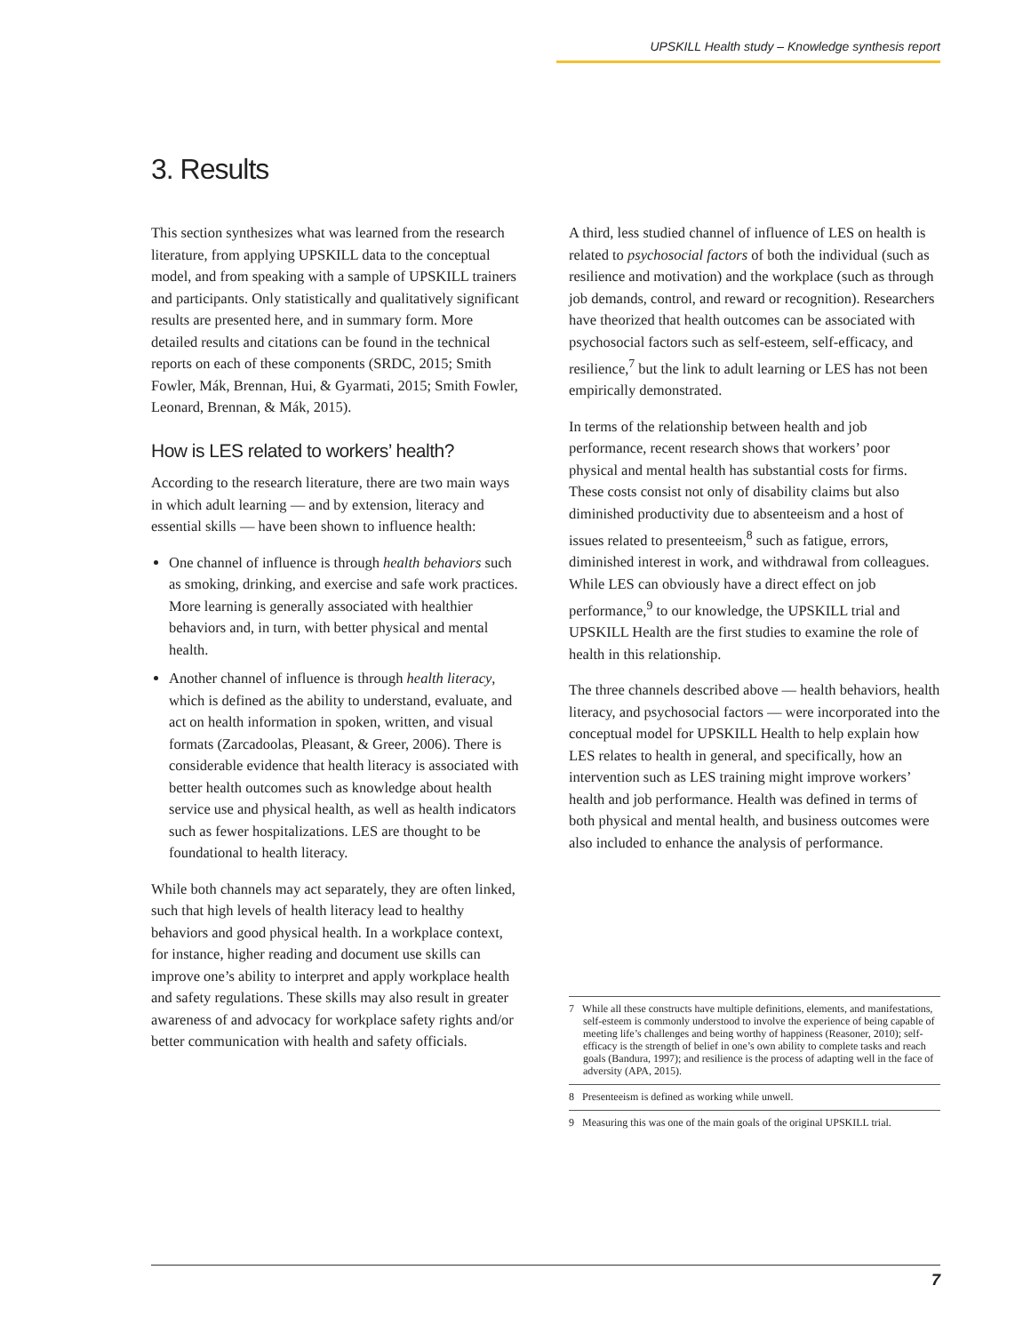UPSKILL Health study – Knowledge synthesis report
3. Results
This section synthesizes what was learned from the research literature, from applying UPSKILL data to the conceptual model, and from speaking with a sample of UPSKILL trainers and participants. Only statistically and qualitatively significant results are presented here, and in summary form. More detailed results and citations can be found in the technical reports on each of these components (SRDC, 2015; Smith Fowler, Mák, Brennan, Hui, & Gyarmati, 2015; Smith Fowler, Leonard, Brennan, & Mák, 2015).
How is LES related to workers’ health?
According to the research literature, there are two main ways in which adult learning — and by extension, literacy and essential skills — have been shown to influence health:
One channel of influence is through health behaviors such as smoking, drinking, and exercise and safe work practices. More learning is generally associated with healthier behaviors and, in turn, with better physical and mental health.
Another channel of influence is through health literacy, which is defined as the ability to understand, evaluate, and act on health information in spoken, written, and visual formats (Zarcadoolas, Pleasant, & Greer, 2006). There is considerable evidence that health literacy is associated with better health outcomes such as knowledge about health service use and physical health, as well as health indicators such as fewer hospitalizations. LES are thought to be foundational to health literacy.
While both channels may act separately, they are often linked, such that high levels of health literacy lead to healthy behaviors and good physical health. In a workplace context, for instance, higher reading and document use skills can improve one’s ability to interpret and apply workplace health and safety regulations. These skills may also result in greater awareness of and advocacy for workplace safety rights and/or better communication with health and safety officials.
A third, less studied channel of influence of LES on health is related to psychosocial factors of both the individual (such as resilience and motivation) and the workplace (such as through job demands, control, and reward or recognition). Researchers have theorized that health outcomes can be associated with psychosocial factors such as self-esteem, self-efficacy, and resilience,<sup>7</sup> but the link to adult learning or LES has not been empirically demonstrated.
In terms of the relationship between health and job performance, recent research shows that workers’ poor physical and mental health has substantial costs for firms. These costs consist not only of disability claims but also diminished productivity due to absenteeism and a host of issues related to presenteeism,<sup>8</sup> such as fatigue, errors, diminished interest in work, and withdrawal from colleagues. While LES can obviously have a direct effect on job performance,<sup>9</sup> to our knowledge, the UPSKILL trial and UPSKILL Health are the first studies to examine the role of health in this relationship.
The three channels described above — health behaviors, health literacy, and psychosocial factors — were incorporated into the conceptual model for UPSKILL Health to help explain how LES relates to health in general, and specifically, how an intervention such as LES training might improve workers’ health and job performance. Health was defined in terms of both physical and mental health, and business outcomes were also included to enhance the analysis of performance.
7 While all these constructs have multiple definitions, elements, and manifestations, self-esteem is commonly understood to involve the experience of being capable of meeting life’s challenges and being worthy of happiness (Reasoner, 2010); self-efficacy is the strength of belief in one’s own ability to complete tasks and reach goals (Bandura, 1997); and resilience is the process of adapting well in the face of adversity (APA, 2015).
8 Presenteeism is defined as working while unwell.
9 Measuring this was one of the main goals of the original UPSKILL trial.
7